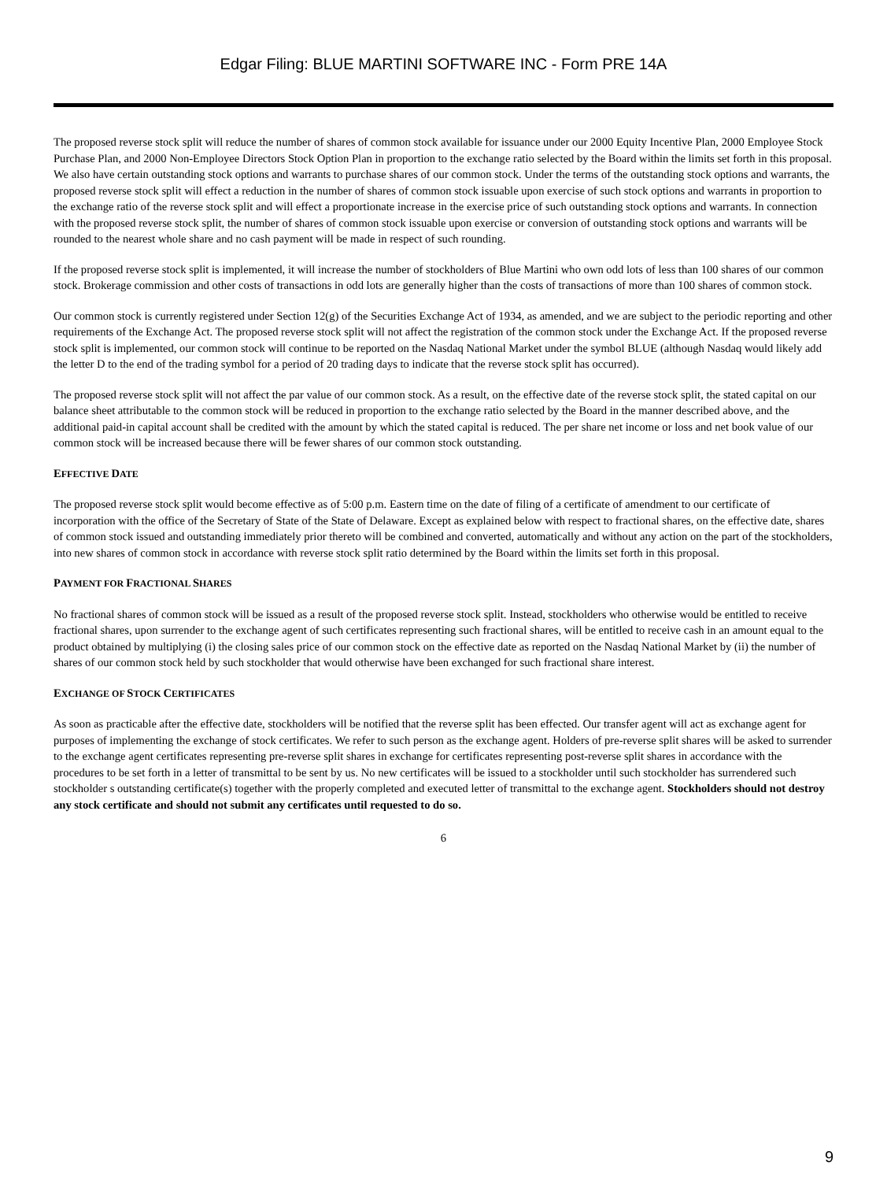Edgar Filing: BLUE MARTINI SOFTWARE INC - Form PRE 14A
The proposed reverse stock split will reduce the number of shares of common stock available for issuance under our 2000 Equity Incentive Plan, 2000 Employee Stock Purchase Plan, and 2000 Non-Employee Directors Stock Option Plan in proportion to the exchange ratio selected by the Board within the limits set forth in this proposal. We also have certain outstanding stock options and warrants to purchase shares of our common stock. Under the terms of the outstanding stock options and warrants, the proposed reverse stock split will effect a reduction in the number of shares of common stock issuable upon exercise of such stock options and warrants in proportion to the exchange ratio of the reverse stock split and will effect a proportionate increase in the exercise price of such outstanding stock options and warrants. In connection with the proposed reverse stock split, the number of shares of common stock issuable upon exercise or conversion of outstanding stock options and warrants will be rounded to the nearest whole share and no cash payment will be made in respect of such rounding.
If the proposed reverse stock split is implemented, it will increase the number of stockholders of Blue Martini who own odd lots of less than 100 shares of our common stock. Brokerage commission and other costs of transactions in odd lots are generally higher than the costs of transactions of more than 100 shares of common stock.
Our common stock is currently registered under Section 12(g) of the Securities Exchange Act of 1934, as amended, and we are subject to the periodic reporting and other requirements of the Exchange Act. The proposed reverse stock split will not affect the registration of the common stock under the Exchange Act. If the proposed reverse stock split is implemented, our common stock will continue to be reported on the Nasdaq National Market under the symbol BLUE (although Nasdaq would likely add the letter D to the end of the trading symbol for a period of 20 trading days to indicate that the reverse stock split has occurred).
The proposed reverse stock split will not affect the par value of our common stock. As a result, on the effective date of the reverse stock split, the stated capital on our balance sheet attributable to the common stock will be reduced in proportion to the exchange ratio selected by the Board in the manner described above, and the additional paid-in capital account shall be credited with the amount by which the stated capital is reduced. The per share net income or loss and net book value of our common stock will be increased because there will be fewer shares of our common stock outstanding.
EFFECTIVE DATE
The proposed reverse stock split would become effective as of 5:00 p.m. Eastern time on the date of filing of a certificate of amendment to our certificate of incorporation with the office of the Secretary of State of the State of Delaware. Except as explained below with respect to fractional shares, on the effective date, shares of common stock issued and outstanding immediately prior thereto will be combined and converted, automatically and without any action on the part of the stockholders, into new shares of common stock in accordance with reverse stock split ratio determined by the Board within the limits set forth in this proposal.
PAYMENT FOR FRACTIONAL SHARES
No fractional shares of common stock will be issued as a result of the proposed reverse stock split. Instead, stockholders who otherwise would be entitled to receive fractional shares, upon surrender to the exchange agent of such certificates representing such fractional shares, will be entitled to receive cash in an amount equal to the product obtained by multiplying (i) the closing sales price of our common stock on the effective date as reported on the Nasdaq National Market by (ii) the number of shares of our common stock held by such stockholder that would otherwise have been exchanged for such fractional share interest.
EXCHANGE OF STOCK CERTIFICATES
As soon as practicable after the effective date, stockholders will be notified that the reverse split has been effected. Our transfer agent will act as exchange agent for purposes of implementing the exchange of stock certificates. We refer to such person as the exchange agent. Holders of pre-reverse split shares will be asked to surrender to the exchange agent certificates representing pre-reverse split shares in exchange for certificates representing post-reverse split shares in accordance with the procedures to be set forth in a letter of transmittal to be sent by us. No new certificates will be issued to a stockholder until such stockholder has surrendered such stockholder s outstanding certificate(s) together with the properly completed and executed letter of transmittal to the exchange agent. Stockholders should not destroy any stock certificate and should not submit any certificates until requested to do so.
6
9